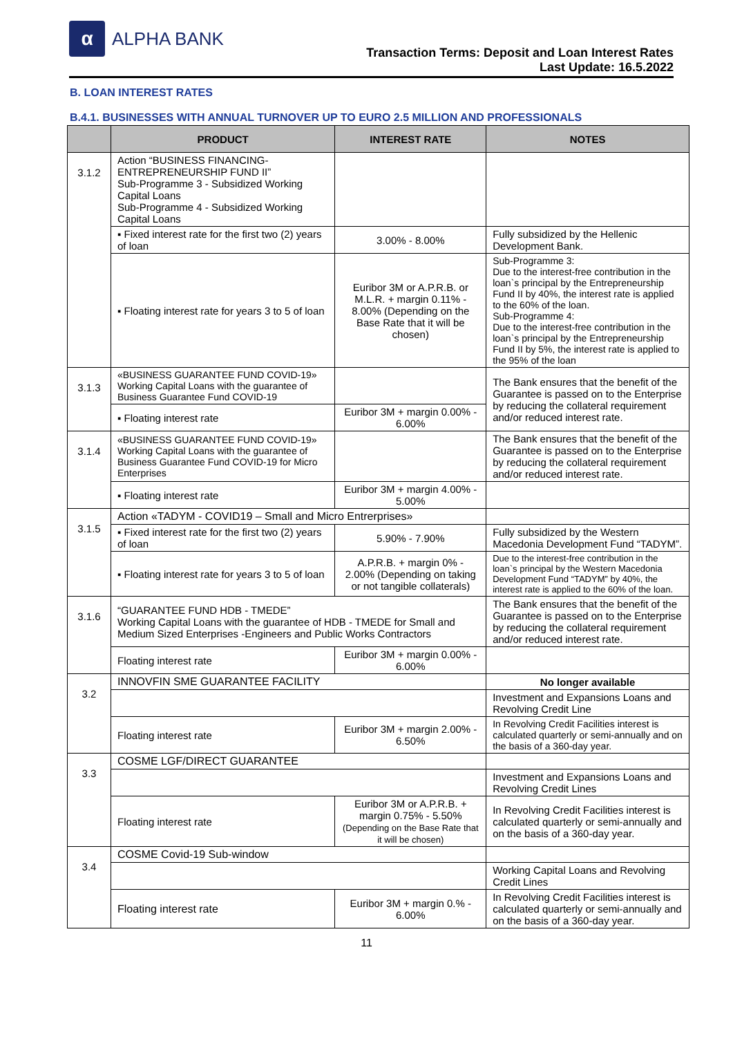α
ALPHA BANK
Transaction Terms: Deposit and Loan Interest Rates
Last Update: 16.5.2022
B. LOAN INTEREST RATES
B.4.1. BUSINESSES WITH ANNUAL TURNOVER UP TO EURO 2.5 MILLION AND PROFESSIONALS
| | PRODUCT | INTEREST RATE | NOTES |
| --- | --- | --- | --- |
| 3.1.2 | Action “BUSINESS FINANCING- ENTREPRENEURSHIP FUND II” Sub-Programme 3 - Subsidized Working Capital Loans Sub-Programme 4 - Subsidized Working Capital Loans | | |
| | ▪ Fixed interest rate for the first two (2) years of loan | 3.00% - 8.00% | Fully subsidized by the Hellenic Development Bank. |
| | ▪ Floating interest rate for years 3 to 5 of loan | Euribor 3M or A.P.R.B. or M.L.R. + margin 0.11% - 8.00% (Depending on the Base Rate that it will be chosen) | Sub-Programme 3: Due to the interest-free contribution in the loan`s principal by the Entrepreneurship Fund II by 40%, the interest rate is applied to the 60% of the loan. Sub-Programme 4: Due to the interest-free contribution in the loan`s principal by the Entrepreneurship Fund II by 5%, the interest rate is applied to the 95% of the loan |
| 3.1.3 | «BUSINESS GUARANTEE FUND COVID-19» Working Capital Loans with the guarantee of Business Guarantee Fund COVID-19 | | The Bank ensures that the benefit of the Guarantee is passed on to the Enterprise by reducing the collateral requirement and/or reduced interest rate. |
| | ▪ Floating interest rate | Euribor 3M + margin 0.00% - 6.00% | |
| 3.1.4 | «BUSINESS GUARANTEE FUND COVID-19» Working Capital Loans with the guarantee of Business Guarantee Fund COVID-19 for Micro Enterprises | | The Bank ensures that the benefit of the Guarantee is passed on to the Enterprise by reducing the collateral requirement and/or reduced interest rate. |
| | ▪ Floating interest rate | Euribor 3M + margin 4.00% - 5.00% | |
| 3.1.5 | Action «TADYM - COVID19 – Small and Micro Entrerprises» | | |
| | ▪ Fixed interest rate for the first two (2) years of loan | 5.90% - 7.90% | Fully subsidized by the Western Macedonia Development Fund “TADYM”. |
| | ▪ Floating interest rate for years 3 to 5 of loan | A.P.R.B. + margin 0% - 2.00% (Depending on taking or not tangible collaterals) | Due to the interest-free contribution in the loan`s principal by the Western Macedonia Development Fund “TADYM” by 40%, the interest rate is applied to the 60% of the loan. |
| 3.1.6 | “GUARANTEE FUND HDB - TMEDE” Working Capital Loans with the guarantee of HDB - TMEDE for Small and Medium Sized Enterprises -Engineers and Public Works Contractors | | The Bank ensures that the benefit of the Guarantee is passed on to the Enterprise by reducing the collateral requirement and/or reduced interest rate. |
| | Floating interest rate | Euribor 3M + margin 0.00% - 6.00% | |
| 3.2 | INNOVFIN SME GUARANTEE FACILITY | | No longer available |
| | | | Investment and Expansions Loans and Revolving Credit Line |
| | Floating interest rate | Euribor 3M + margin 2.00% - 6.50% | In Revolving Credit Facilities interest is calculated quarterly or semi-annually and on the basis of a 360-day year. |
| 3.3 | COSME LGF/DIRECT GUARANTEE | | |
| | | | Investment and Expansions Loans and Revolving Credit Lines |
| | Floating interest rate | Euribor 3M or A.P.R.B. + margin 0.75% - 5.50% (Depending on the Base Rate that it will be chosen) | In Revolving Credit Facilities interest is calculated quarterly or semi-annually and on the basis of a 360-day year. |
| 3.4 | COSME Covid-19 Sub-window | | |
| | | | Working Capital Loans and Revolving Credit Lines |
| | Floating interest rate | Euribor 3M + margin 0.% - 6.00% | In Revolving Credit Facilities interest is calculated quarterly or semi-annually and on the basis of a 360-day year. |
11